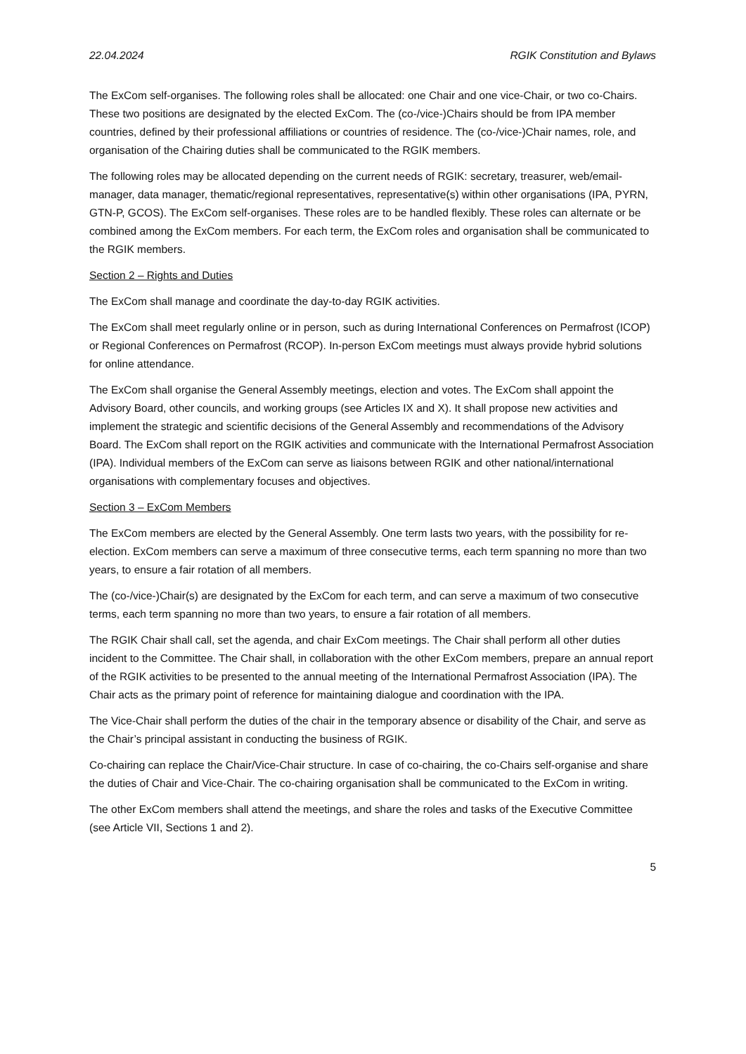22.04.2024 RGIK Constitution and Bylaws
The ExCom self-organises. The following roles shall be allocated: one Chair and one vice-Chair, or two co-Chairs. These two positions are designated by the elected ExCom. The (co-/vice-)Chairs should be from IPA member countries, defined by their professional affiliations or countries of residence. The (co-/vice-)Chair names, role, and organisation of the Chairing duties shall be communicated to the RGIK members.
The following roles may be allocated depending on the current needs of RGIK: secretary, treasurer, web/email-manager, data manager, thematic/regional representatives, representative(s) within other organisations (IPA, PYRN, GTN-P, GCOS). The ExCom self-organises. These roles are to be handled flexibly. These roles can alternate or be combined among the ExCom members. For each term, the ExCom roles and organisation shall be communicated to the RGIK members.
Section 2 – Rights and Duties
The ExCom shall manage and coordinate the day-to-day RGIK activities.
The ExCom shall meet regularly online or in person, such as during International Conferences on Permafrost (ICOP) or Regional Conferences on Permafrost (RCOP). In-person ExCom meetings must always provide hybrid solutions for online attendance.
The ExCom shall organise the General Assembly meetings, election and votes. The ExCom shall appoint the Advisory Board, other councils, and working groups (see Articles IX and X). It shall propose new activities and implement the strategic and scientific decisions of the General Assembly and recommendations of the Advisory Board. The ExCom shall report on the RGIK activities and communicate with the International Permafrost Association (IPA). Individual members of the ExCom can serve as liaisons between RGIK and other national/international organisations with complementary focuses and objectives.
Section 3 – ExCom Members
The ExCom members are elected by the General Assembly. One term lasts two years, with the possibility for re-election. ExCom members can serve a maximum of three consecutive terms, each term spanning no more than two years, to ensure a fair rotation of all members.
The (co-/vice-)Chair(s) are designated by the ExCom for each term, and can serve a maximum of two consecutive terms, each term spanning no more than two years, to ensure a fair rotation of all members.
The RGIK Chair shall call, set the agenda, and chair ExCom meetings. The Chair shall perform all other duties incident to the Committee. The Chair shall, in collaboration with the other ExCom members, prepare an annual report of the RGIK activities to be presented to the annual meeting of the International Permafrost Association (IPA). The Chair acts as the primary point of reference for maintaining dialogue and coordination with the IPA.
The Vice-Chair shall perform the duties of the chair in the temporary absence or disability of the Chair, and serve as the Chair’s principal assistant in conducting the business of RGIK.
Co-chairing can replace the Chair/Vice-Chair structure. In case of co-chairing, the co-Chairs self-organise and share the duties of Chair and Vice-Chair. The co-chairing organisation shall be communicated to the ExCom in writing.
The other ExCom members shall attend the meetings, and share the roles and tasks of the Executive Committee (see Article VII, Sections 1 and 2).
5